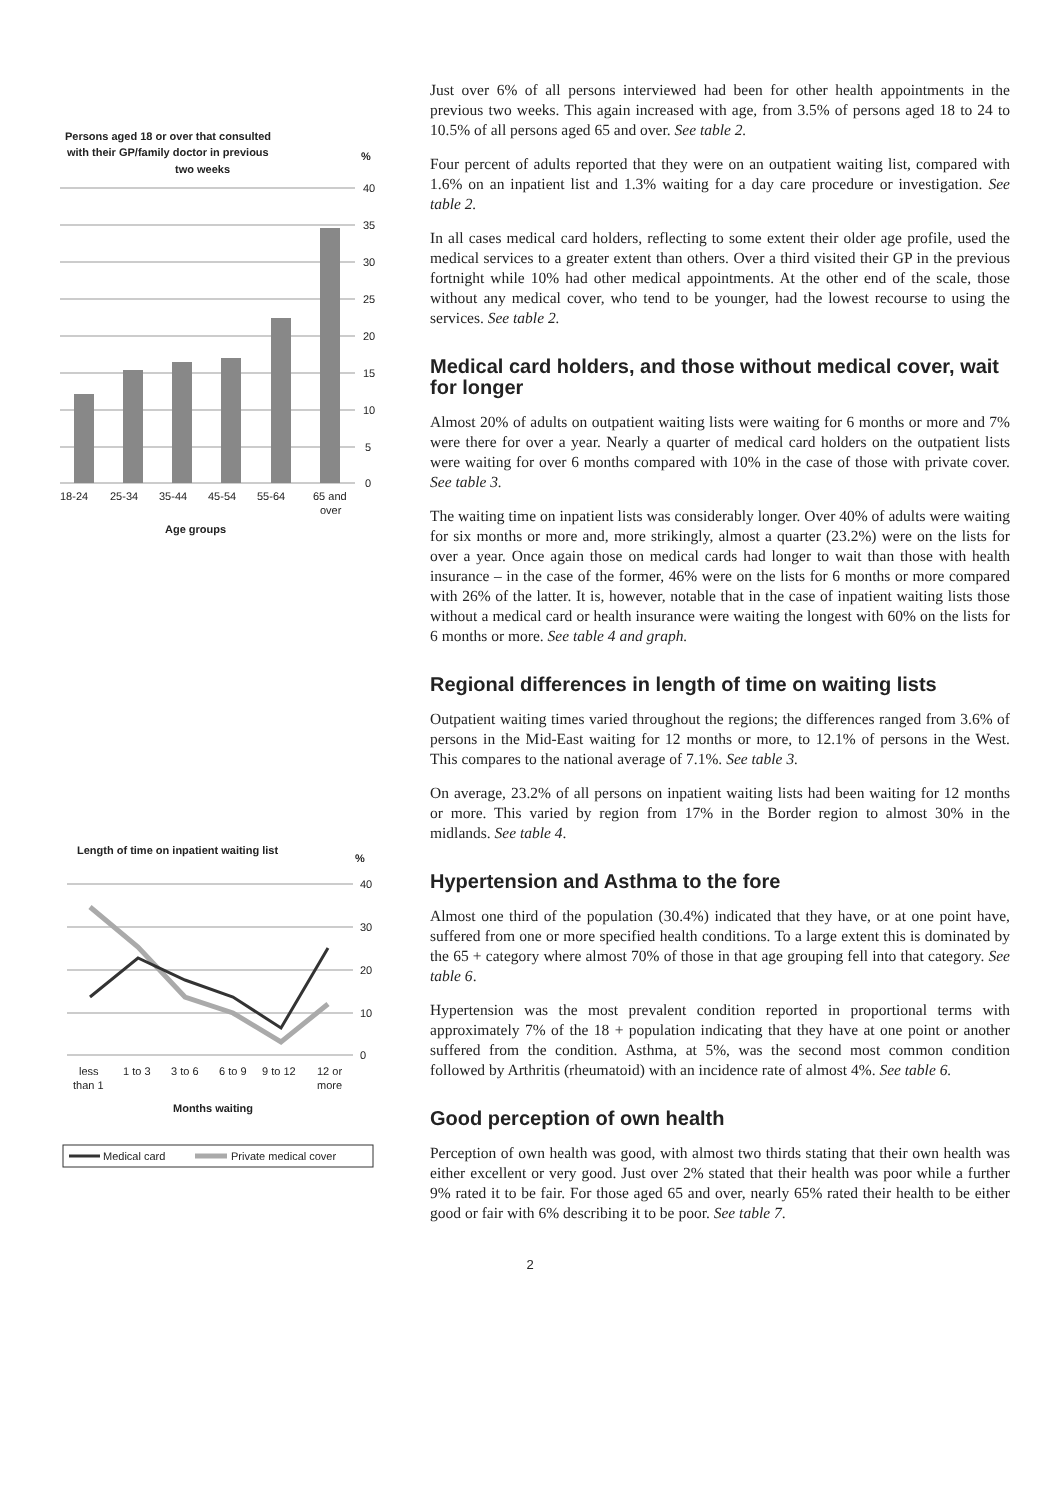Persons aged 18 or over that consulted
with their GP/family doctor in previous
two weeks
%
40
35
30
25
20
15
10
5
0
18-24
25-34
35-44
45-54
55-64
65 and
over
Age groups
Length of time on inpatient waiting list
%
40
30
20
10
0
less
1 to 3
3 to 6
6 to 9
9 to 12
12 or
than 1
more
Months waiting
Medical card
Private medical cover
Just over 6% of all persons interviewed had been for other health appointments in the previous two weeks. This again increased with age, from 3.5% of persons aged 18 to 24 to 10.5% of all persons aged 65 and over. See table 2.
Four percent of adults reported that they were on an outpatient waiting list, compared with 1.6% on an inpatient list and 1.3% waiting for a day care procedure or investigation. See table 2.
In all cases medical card holders, reflecting to some extent their older age profile, used the medical services to a greater extent than others. Over a third visited their GP in the previous fortnight while 10% had other medical appointments. At the other end of the scale, those without any medical cover, who tend to be younger, had the lowest recourse to using the services. See table 2.
Medical card holders, and those without medical cover, wait for longer
Almost 20% of adults on outpatient waiting lists were waiting for 6 months or more and 7% were there for over a year. Nearly a quarter of medical card holders on the outpatient lists were waiting for over 6 months compared with 10% in the case of those with private cover. See table 3.
The waiting time on inpatient lists was considerably longer. Over 40% of adults were waiting for six months or more and, more strikingly, almost a quarter (23.2%) were on the lists for over a year. Once again those on medical cards had longer to wait than those with health insurance – in the case of the former, 46% were on the lists for 6 months or more compared with 26% of the latter. It is, however, notable that in the case of inpatient waiting lists those without a medical card or health insurance were waiting the longest with 60% on the lists for 6 months or more. See table 4 and graph.
Regional differences in length of time on waiting lists
Outpatient waiting times varied throughout the regions; the differences ranged from 3.6% of persons in the Mid-East waiting for 12 months or more, to 12.1% of persons in the West. This compares to the national average of 7.1%. See table 3.
On average, 23.2% of all persons on inpatient waiting lists had been waiting for 12 months or more. This varied by region from 17% in the Border region to almost 30% in the midlands. See table 4.
Hypertension and Asthma to the fore
Almost one third of the population (30.4%) indicated that they have, or at one point have, suffered from one or more specified health conditions. To a large extent this is dominated by the 65 + category where almost 70% of those in that age grouping fell into that category. See table 6.
Hypertension was the most prevalent condition reported in proportional terms with approximately 7% of the 18 + population indicating that they have at one point or another suffered from the condition. Asthma, at 5%, was the second most common condition followed by Arthritis (rheumatoid) with an incidence rate of almost 4%. See table 6.
Good perception of own health
Perception of own health was good, with almost two thirds stating that their own health was either excellent or very good. Just over 2% stated that their health was poor while a further 9% rated it to be fair. For those aged 65 and over, nearly 65% rated their health to be either good or fair with 6% describing it to be poor. See table 7.
2